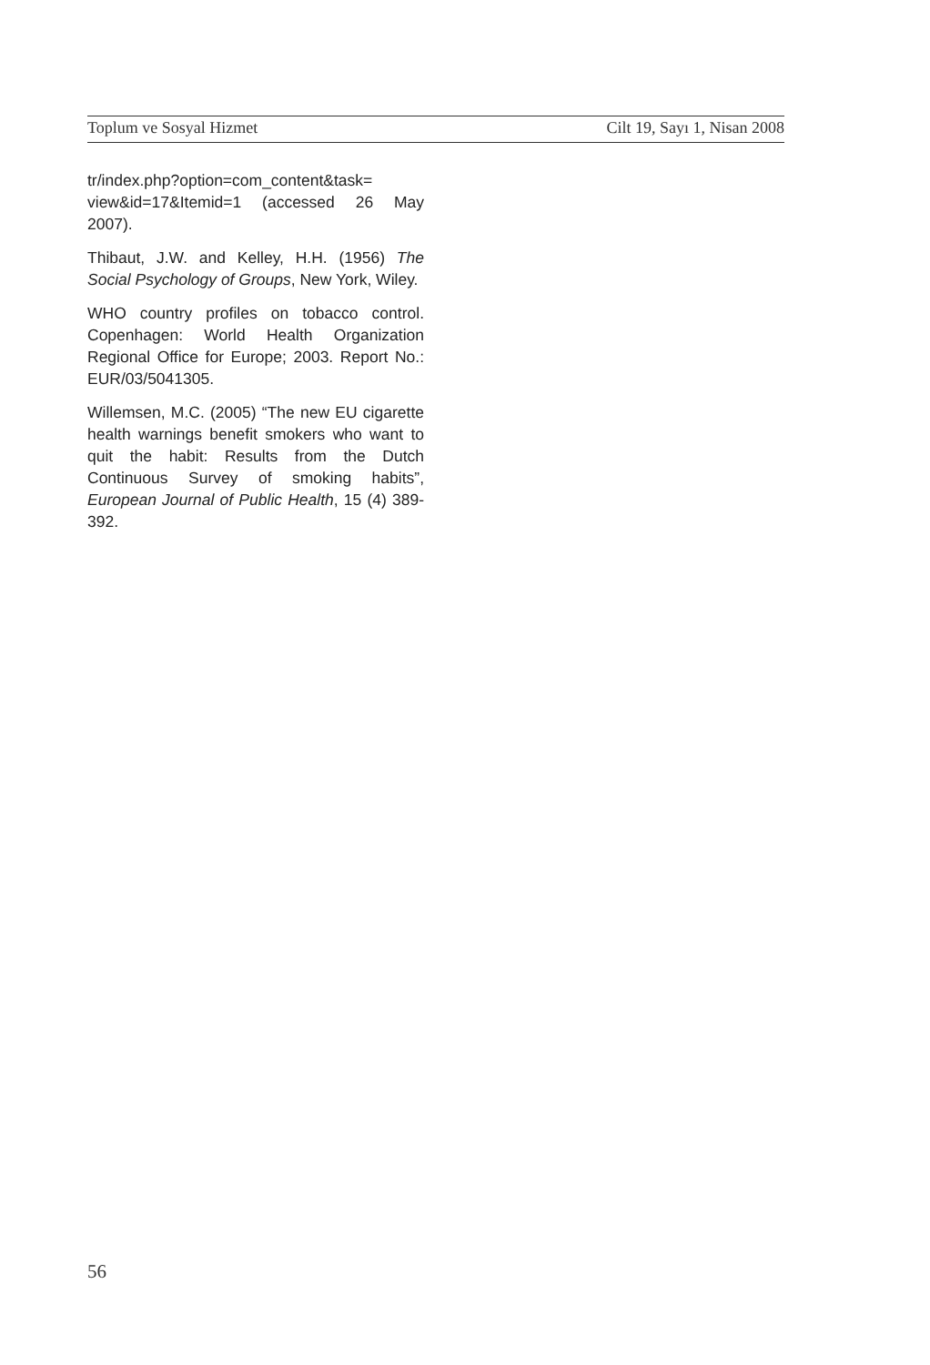Toplum ve Sosyal Hizmet Cilt 19, Sayı 1, Nisan 2008
tr/index.php?option=com_content&task= view&id=17&Itemid=1 (accessed 26 May 2007).
Thibaut, J.W. and Kelley, H.H. (1956) The Social Psychology of Groups, New York, Wiley.
WHO country profiles on tobacco control. Copenhagen: World Health Organization Regional Office for Europe; 2003. Report No.: EUR/03/5041305.
Willemsen, M.C. (2005) “The new EU cigarette health warnings benefit smokers who want to quit the habit: Results from the Dutch Continuous Survey of smoking habits”, European Journal of Public Health, 15 (4) 389-392.
56